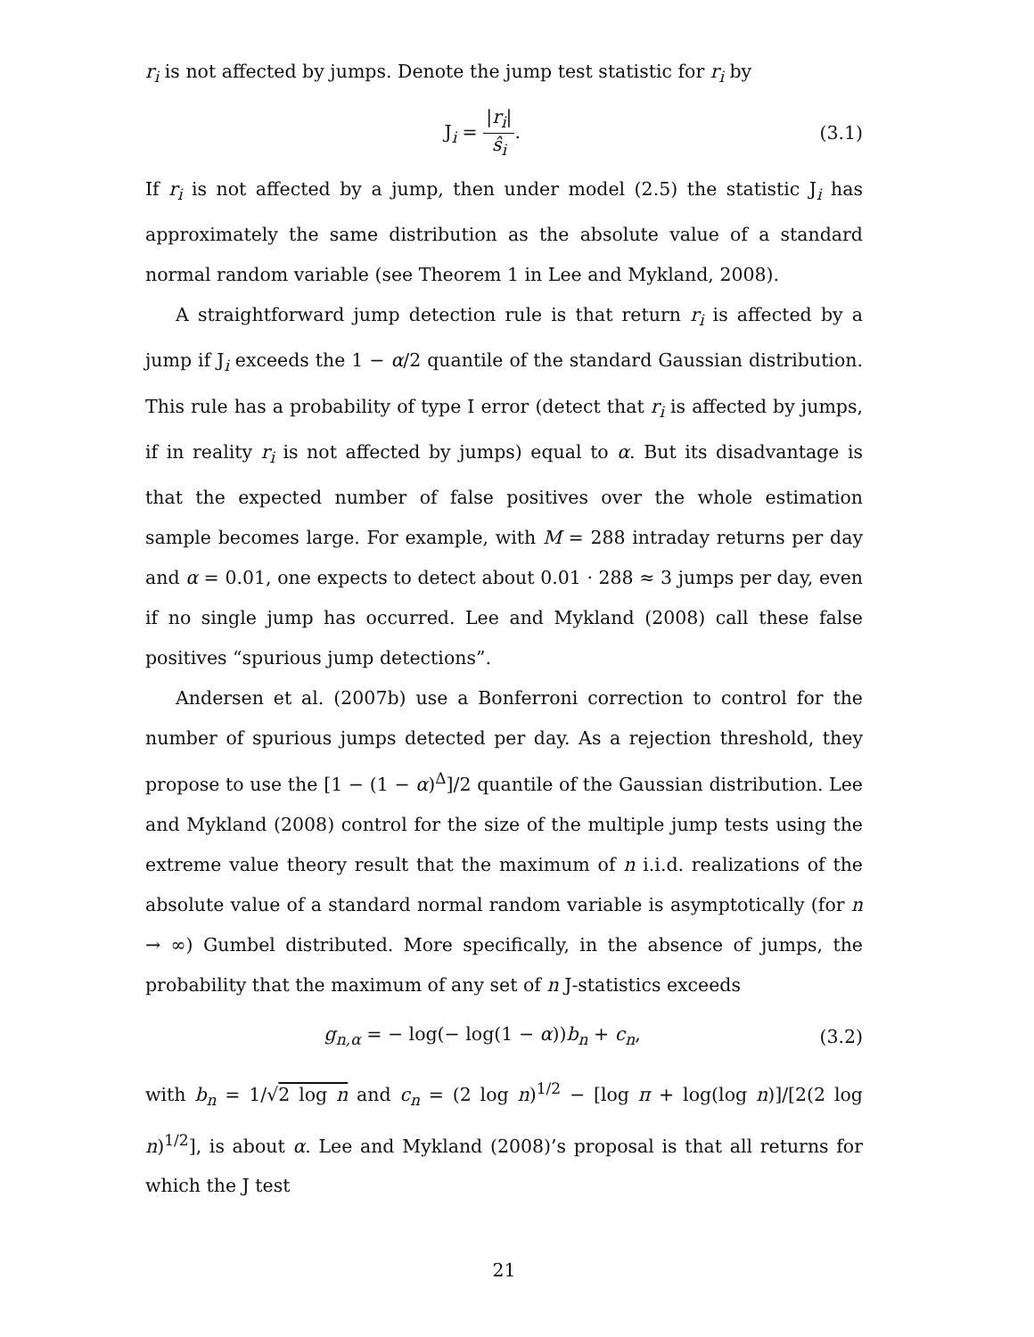r<sub>i</sub> is not affected by jumps. Denote the jump test statistic for r<sub>i</sub> by
J<sub>i</sub> = |r<sub>i</sub>| ŝ<sub>i</sub>. (3.1)
If r<sub>i</sub> is not affected by a jump, then under model (2.5) the statistic J<sub>i</sub> has approximately the same distribution as the absolute value of a standard normal random variable (see Theorem 1 in Lee and Mykland, 2008).
A straightforward jump detection rule is that return r<sub>i</sub> is affected by a jump if J<sub>i</sub> exceeds the 1 − α/2 quantile of the standard Gaussian distribution. This rule has a probability of type I error (detect that r<sub>i</sub> is affected by jumps, if in reality r<sub>i</sub> is not affected by jumps) equal to α. But its disadvantage is that the expected number of false positives over the whole estimation sample becomes large. For example, with M = 288 intraday returns per day and α = 0.01, one expects to detect about 0.01 · 288 ≈ 3 jumps per day, even if no single jump has occurred. Lee and Mykland (2008) call these false positives “spurious jump detections”.
Andersen et al. (2007b) use a Bonferroni correction to control for the number of spurious jumps detected per day. As a rejection threshold, they propose to use the [1 − (1 − α)<sup>Δ</sup>]/2 quantile of the Gaussian distribution. Lee and Mykland (2008) control for the size of the multiple jump tests using the extreme value theory result that the maximum of n i.i.d. realizations of the absolute value of a standard normal random variable is asymptotically (for n → ∞) Gumbel distributed. More specifically, in the absence of jumps, the probability that the maximum of any set of n J-statistics exceeds
g<sub>n,α</sub> = − log(− log(1 − α))b<sub>n</sub> + c<sub>n</sub>,
(3.2)
with b<sub>n</sub> = 1/√2 log n and c<sub>n</sub> = (2 log n)<sup>1/2</sup> − [log π + log(log n)]/[2(2 log n)<sup>1/2</sup>], is about α. Lee and Mykland (2008)’s proposal is that all returns for which the J test
21